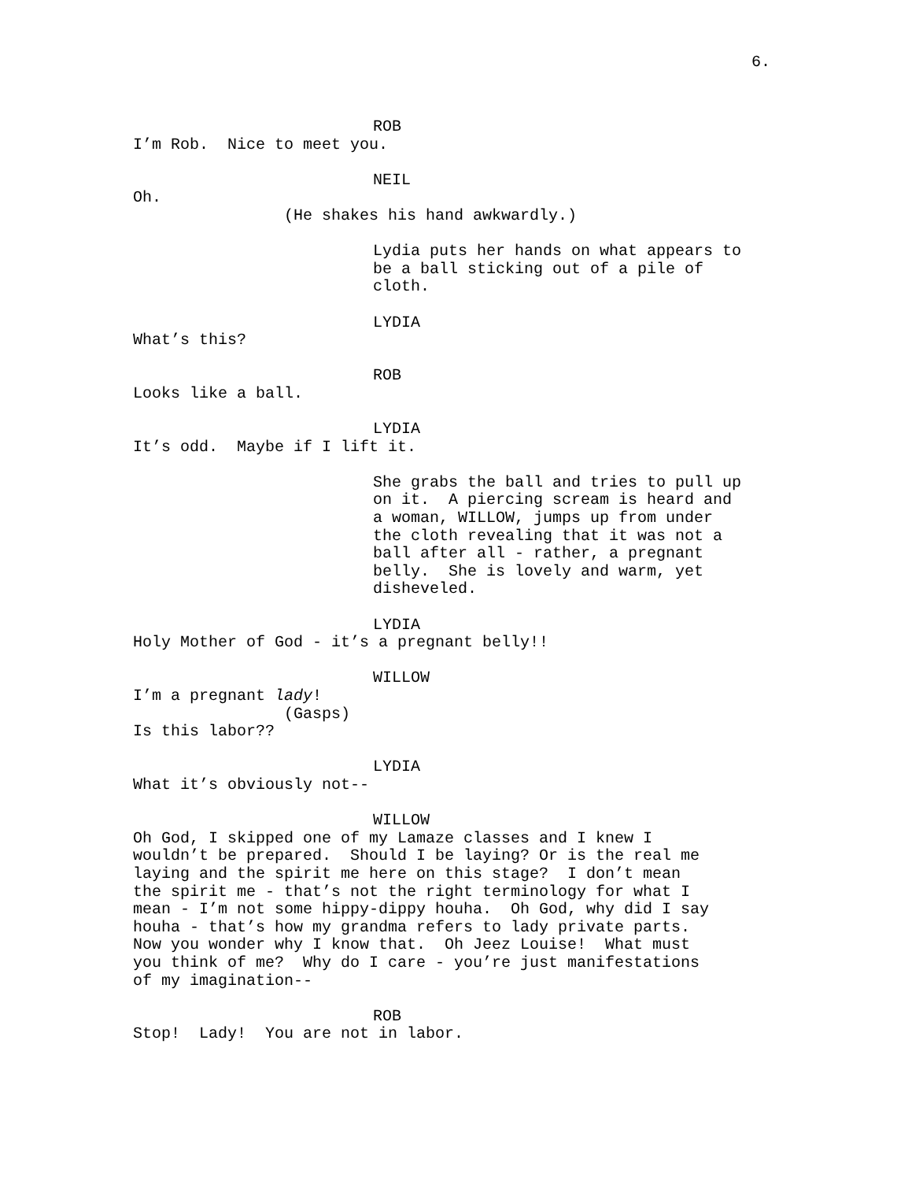6.
ROB
I’m Rob. Nice to meet you.
NEIL
Oh.
(He shakes his hand awkwardly.)
Lydia puts her hands on what appears to be a ball sticking out of a pile of cloth.
LYDIA
What’s this?
ROB
Looks like a ball.
LYDIA
It’s odd. Maybe if I lift it.
She grabs the ball and tries to pull up on it. A piercing scream is heard and a woman, WILLOW, jumps up from under the cloth revealing that it was not a ball after all - rather, a pregnant belly. She is lovely and warm, yet disheveled.
LYDIA
Holy Mother of God - it’s a pregnant belly!!
WILLOW
I’m a pregnant lady!
(Gasps)
Is this labor??
LYDIA
What it’s obviously not--
WILLOW
Oh God, I skipped one of my Lamaze classes and I knew I wouldn’t be prepared. Should I be laying? Or is the real me laying and the spirit me here on this stage? I don’t mean the spirit me - that’s not the right terminology for what I mean - I’m not some hippy-dippy houha. Oh God, why did I say houha - that’s how my grandma refers to lady private parts. Now you wonder why I know that. Oh Jeez Louise! What must you think of me? Why do I care - you’re just manifestations of my imagination--
ROB
Stop! Lady! You are not in labor.